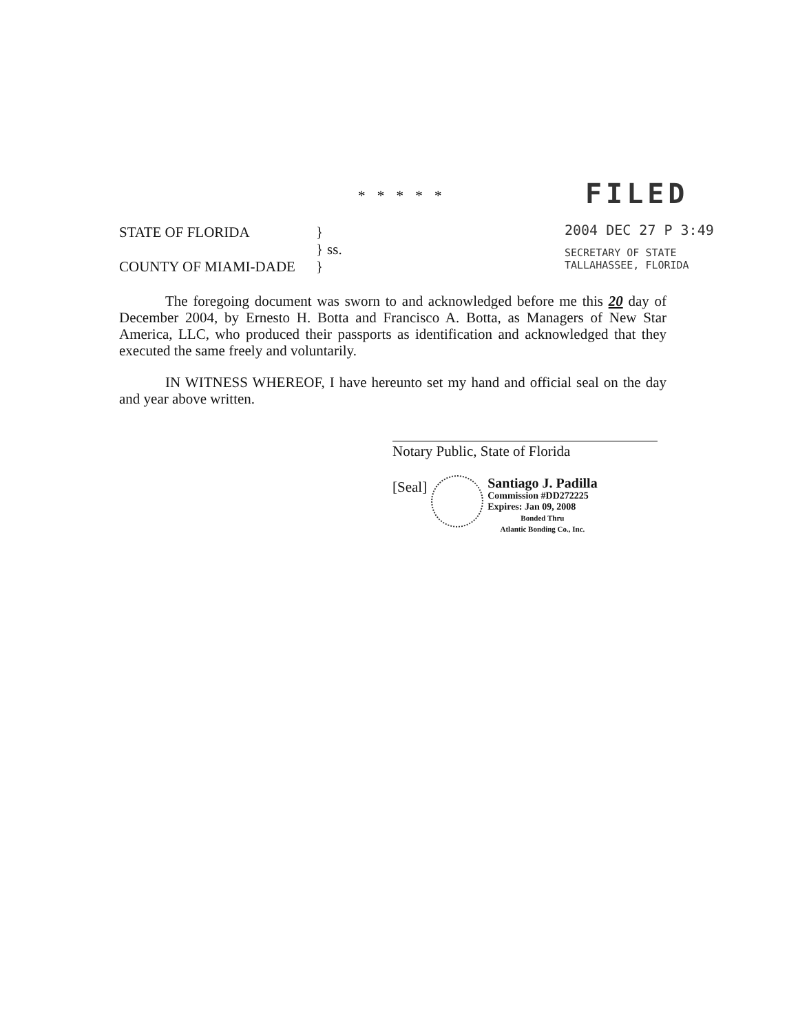* * * * *
FILED
2004 DEC 27 P 3:49
SECRETARY OF STATE
TALLAHASSEE, FLORIDA
| STATE OF FLORIDA | } | |
| | } | ss. |
| COUNTY OF MIAMI-DADE | } | |
The foregoing document was sworn to and acknowledged before me this 20 day of December 2004, by Ernesto H. Botta and Francisco A. Botta, as Managers of New Star America, LLC, who produced their passports as identification and acknowledged that they executed the same freely and voluntarily.
IN WITNESS WHEREOF, I have hereunto set my hand and official seal on the day and year above written.
Notary Public, State of Florida
[Seal]
Santiago J. Padilla
Commission #DD272225
Expires: Jan 09, 2008
Bonded Thru
Atlantic Bonding Co., Inc.